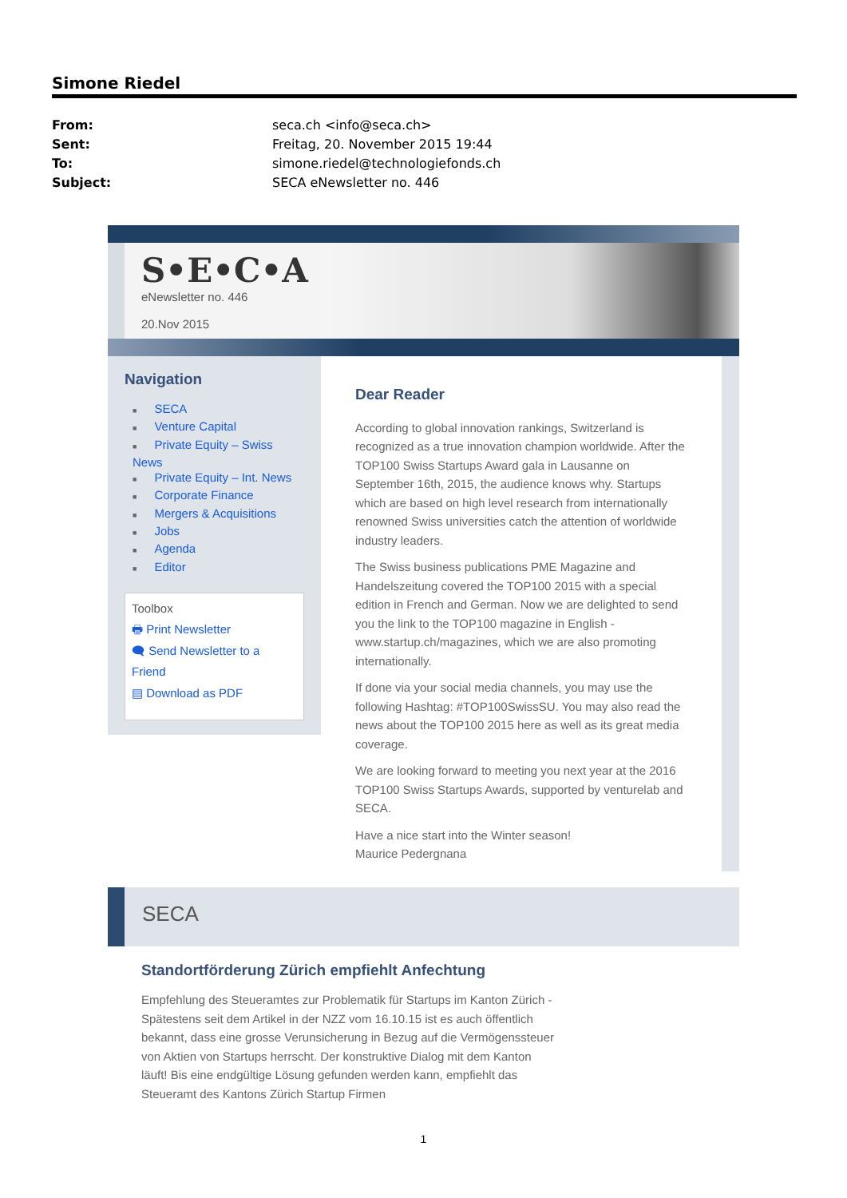Simone Riedel
From: seca.ch <info@seca.ch>
Sent: Freitag, 20. November 2015 19:44
To: simone.riedel@technologiefonds.ch
Subject: SECA eNewsletter no. 446
S•E•C•A
eNewsletter no. 446
20.Nov 2015
Navigation
■ SECA
■ Venture Capital
■ Private Equity – Swiss News
■ Private Equity – Int. News
■ Corporate Finance
■ Mergers & Acquisitions
■ Jobs
■ Agenda
■ Editor
Toolbox
🖶 Print Newsletter
🗨 Send Newsletter to a Friend
▤ Download as PDF
Dear Reader
According to global innovation rankings, Switzerland is recognized as a true innovation champion worldwide. After the TOP100 Swiss Startups Award gala in Lausanne on September 16th, 2015, the audience knows why. Startups which are based on high level research from internationally renowned Swiss universities catch the attention of worldwide industry leaders.
The Swiss business publications PME Magazine and Handelszeitung covered the TOP100 2015 with a special edition in French and German. Now we are delighted to send you the link to the TOP100 magazine in English - www.startup.ch/magazines, which we are also promoting internationally.
If done via your social media channels, you may use the following Hashtag: #TOP100SwissSU. You may also read the news about the TOP100 2015 here as well as its great media coverage.
We are looking forward to meeting you next year at the 2016 TOP100 Swiss Startups Awards, supported by venturelab and SECA.
Have a nice start into the Winter season!
Maurice Pedergnana
SECA
Standortförderung Zürich empfiehlt Anfechtung
Empfehlung des Steueramtes zur Problematik für Startups im Kanton Zürich - Spätestens seit dem Artikel in der NZZ vom 16.10.15 ist es auch öffentlich bekannt, dass eine grosse Verunsicherung in Bezug auf die Vermögenssteuer von Aktien von Startups herrscht. Der konstruktive Dialog mit dem Kanton läuft! Bis eine endgültige Lösung gefunden werden kann, empfiehlt das Steueramt des Kantons Zürich Startup Firmen
1